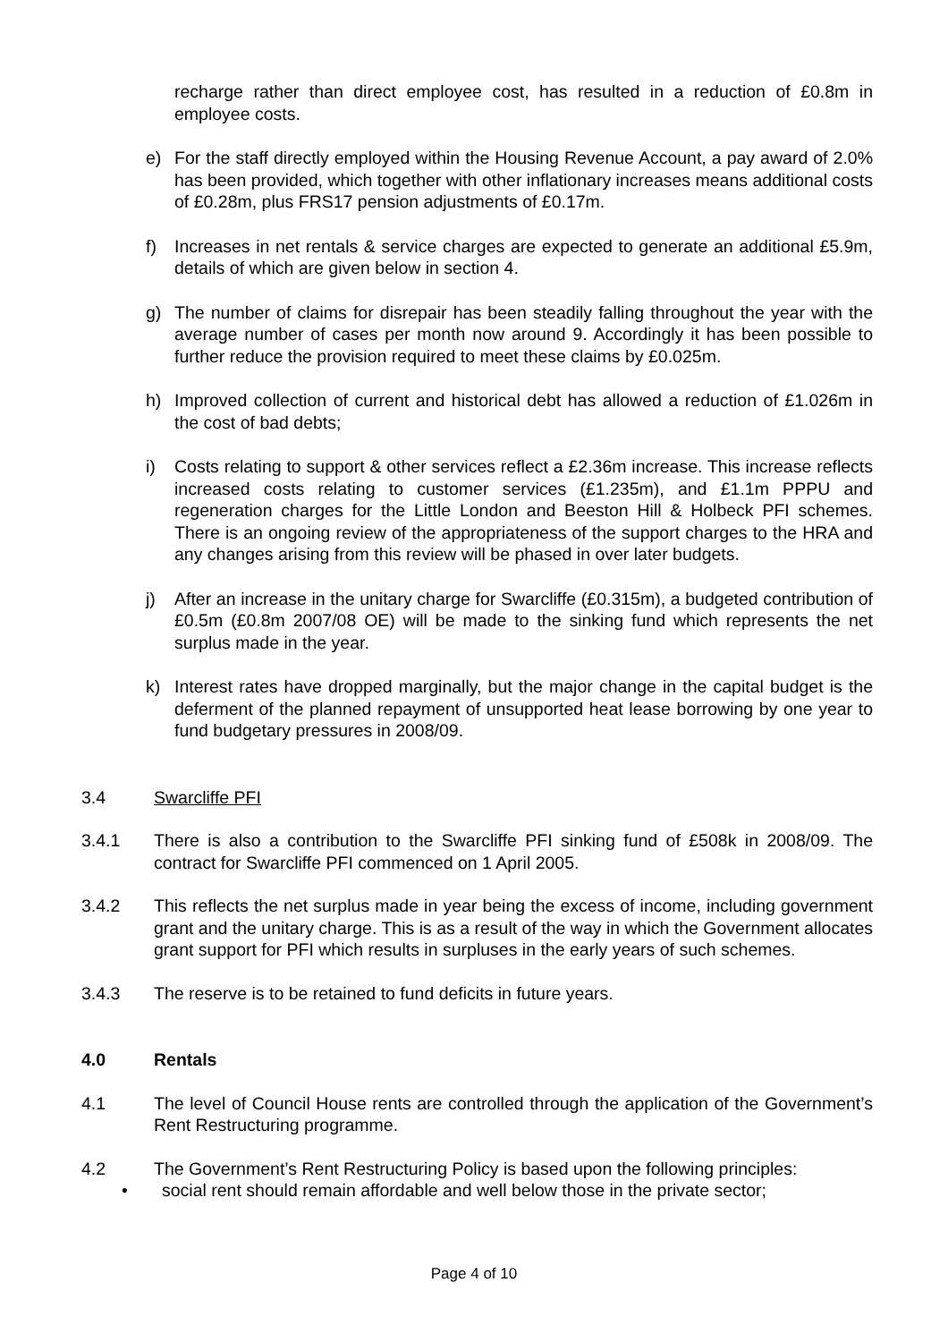recharge rather than direct employee cost, has resulted in a reduction of £0.8m in employee costs.
e) For the staff directly employed within the Housing Revenue Account, a pay award of 2.0% has been provided, which together with other inflationary increases means additional costs of £0.28m, plus FRS17 pension adjustments of £0.17m.
f) Increases in net rentals & service charges are expected to generate an additional £5.9m, details of which are given below in section 4.
g) The number of claims for disrepair has been steadily falling throughout the year with the average number of cases per month now around 9. Accordingly it has been possible to further reduce the provision required to meet these claims by £0.025m.
h) Improved collection of current and historical debt has allowed a reduction of £1.026m in the cost of bad debts;
i) Costs relating to support & other services reflect a £2.36m increase. This increase reflects increased costs relating to customer services (£1.235m), and £1.1m PPPU and regeneration charges for the Little London and Beeston Hill & Holbeck PFI schemes. There is an ongoing review of the appropriateness of the support charges to the HRA and any changes arising from this review will be phased in over later budgets.
j) After an increase in the unitary charge for Swarcliffe (£0.315m), a budgeted contribution of £0.5m (£0.8m 2007/08 OE) will be made to the sinking fund which represents the net surplus made in the year.
k) Interest rates have dropped marginally, but the major change in the capital budget is the deferment of the planned repayment of unsupported heat lease borrowing by one year to fund budgetary pressures in 2008/09.
3.4 Swarcliffe PFI
3.4.1 There is also a contribution to the Swarcliffe PFI sinking fund of £508k in 2008/09. The contract for Swarcliffe PFI commenced on 1 April 2005.
3.4.2 This reflects the net surplus made in year being the excess of income, including government grant and the unitary charge. This is as a result of the way in which the Government allocates grant support for PFI which results in surpluses in the early years of such schemes.
3.4.3 The reserve is to be retained to fund deficits in future years.
4.0 Rentals
4.1 The level of Council House rents are controlled through the application of the Government’s Rent Restructuring programme.
4.2 The Government’s Rent Restructuring Policy is based upon the following principles:
• social rent should remain affordable and well below those in the private sector;
Page 4 of 10